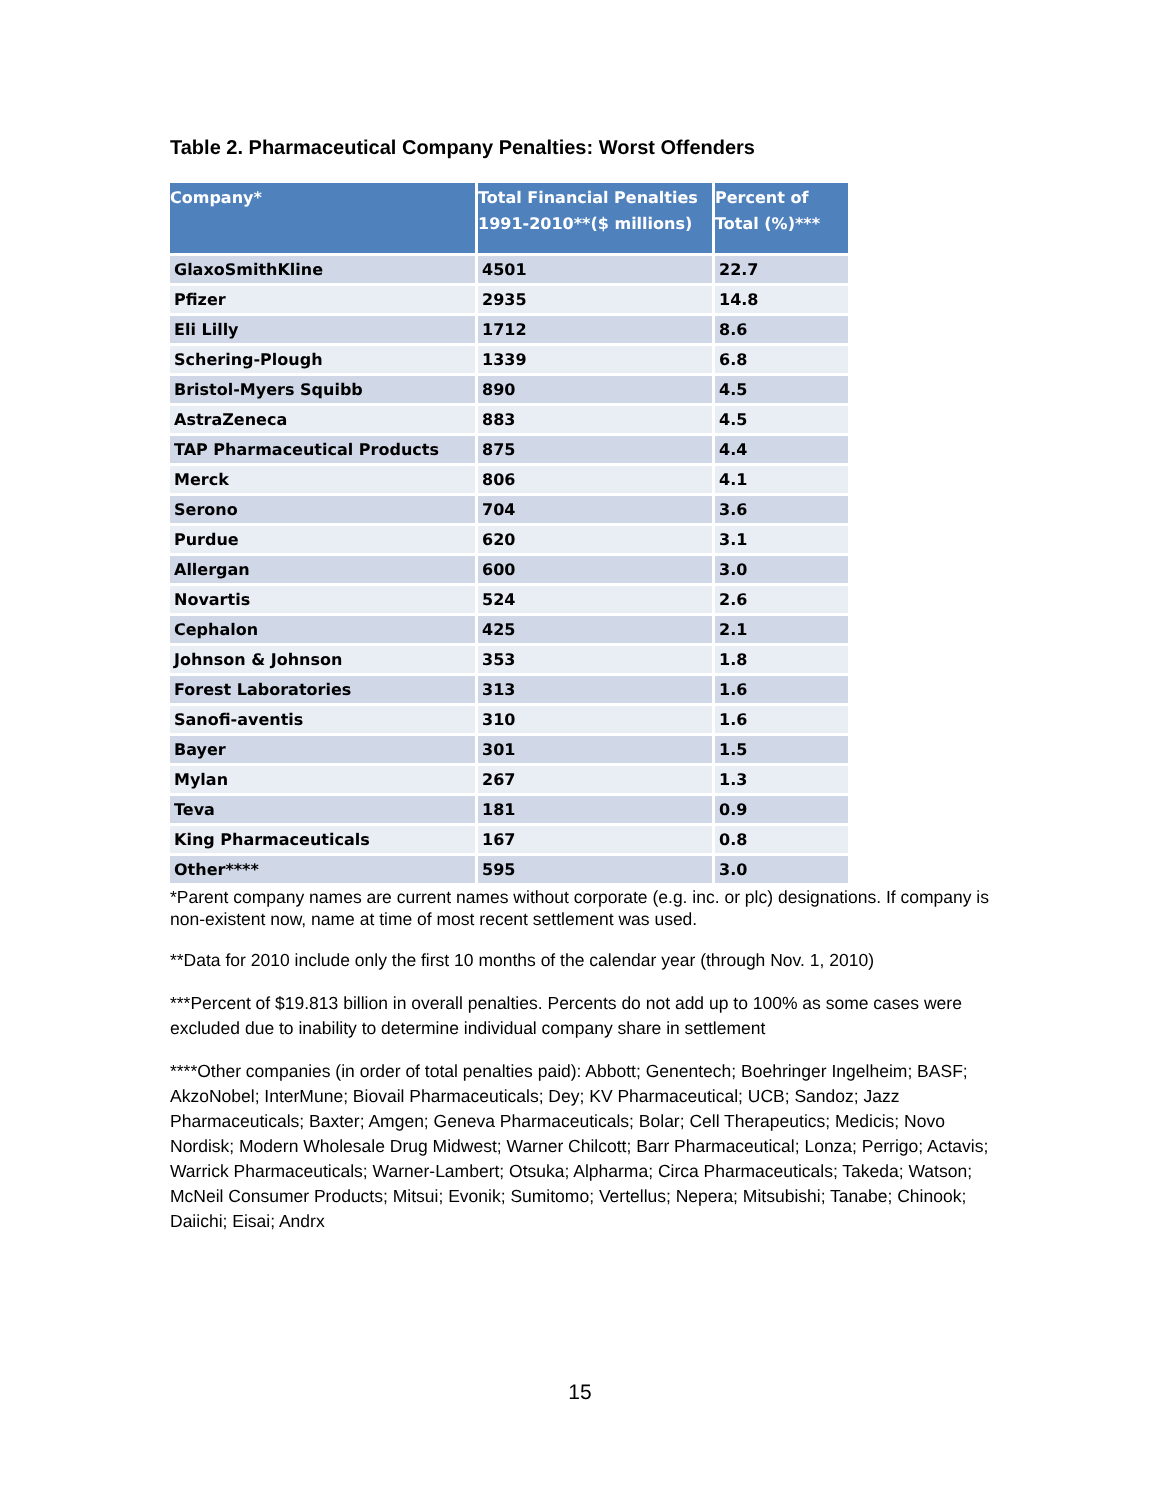Table 2. Pharmaceutical Company Penalties: Worst Offenders
| Company* | Total Financial Penalties 1991-2010**($ millions) | Percent of Total (%)*** |
| --- | --- | --- |
| GlaxoSmithKline | 4501 | 22.7 |
| Pfizer | 2935 | 14.8 |
| Eli Lilly | 1712 | 8.6 |
| Schering-Plough | 1339 | 6.8 |
| Bristol-Myers Squibb | 890 | 4.5 |
| AstraZeneca | 883 | 4.5 |
| TAP Pharmaceutical Products | 875 | 4.4 |
| Merck | 806 | 4.1 |
| Serono | 704 | 3.6 |
| Purdue | 620 | 3.1 |
| Allergan | 600 | 3.0 |
| Novartis | 524 | 2.6 |
| Cephalon | 425 | 2.1 |
| Johnson & Johnson | 353 | 1.8 |
| Forest Laboratories | 313 | 1.6 |
| Sanofi-aventis | 310 | 1.6 |
| Bayer | 301 | 1.5 |
| Mylan | 267 | 1.3 |
| Teva | 181 | 0.9 |
| King Pharmaceuticals | 167 | 0.8 |
| Other**** | 595 | 3.0 |
*Parent company names are current names without corporate (e.g. inc. or plc) designations. If company is non-existent now, name at time of most recent settlement was used.
**Data for 2010 include only the first 10 months of the calendar year (through Nov. 1, 2010)
***Percent of $19.813 billion in overall penalties. Percents do not add up to 100% as some cases were excluded due to inability to determine individual company share in settlement
****Other companies (in order of total penalties paid): Abbott; Genentech; Boehringer Ingelheim; BASF; AkzoNobel; InterMune; Biovail Pharmaceuticals; Dey; KV Pharmaceutical; UCB; Sandoz; Jazz Pharmaceuticals; Baxter; Amgen; Geneva Pharmaceuticals; Bolar; Cell Therapeutics; Medicis; Novo Nordisk; Modern Wholesale Drug Midwest; Warner Chilcott; Barr Pharmaceutical; Lonza; Perrigo; Actavis; Warrick Pharmaceuticals; Warner-Lambert; Otsuka; Alpharma; Circa Pharmaceuticals; Takeda; Watson; McNeil Consumer Products; Mitsui; Evonik; Sumitomo; Vertellus; Nepera; Mitsubishi; Tanabe; Chinook; Daiichi; Eisai; Andrx
15